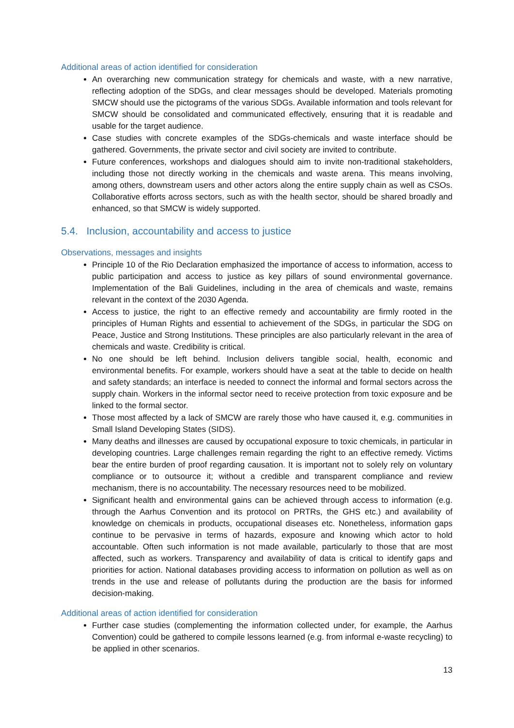Additional areas of action identified for consideration
An overarching new communication strategy for chemicals and waste, with a new narrative, reflecting adoption of the SDGs, and clear messages should be developed. Materials promoting SMCW should use the pictograms of the various SDGs. Available information and tools relevant for SMCW should be consolidated and communicated effectively, ensuring that it is readable and usable for the target audience.
Case studies with concrete examples of the SDGs-chemicals and waste interface should be gathered. Governments, the private sector and civil society are invited to contribute.
Future conferences, workshops and dialogues should aim to invite non-traditional stakeholders, including those not directly working in the chemicals and waste arena. This means involving, among others, downstream users and other actors along the entire supply chain as well as CSOs. Collaborative efforts across sectors, such as with the health sector, should be shared broadly and enhanced, so that SMCW is widely supported.
5.4. Inclusion, accountability and access to justice
Observations, messages and insights
Principle 10 of the Rio Declaration emphasized the importance of access to information, access to public participation and access to justice as key pillars of sound environmental governance. Implementation of the Bali Guidelines, including in the area of chemicals and waste, remains relevant in the context of the 2030 Agenda.
Access to justice, the right to an effective remedy and accountability are firmly rooted in the principles of Human Rights and essential to achievement of the SDGs, in particular the SDG on Peace, Justice and Strong Institutions. These principles are also particularly relevant in the area of chemicals and waste. Credibility is critical.
No one should be left behind. Inclusion delivers tangible social, health, economic and environmental benefits. For example, workers should have a seat at the table to decide on health and safety standards; an interface is needed to connect the informal and formal sectors across the supply chain. Workers in the informal sector need to receive protection from toxic exposure and be linked to the formal sector.
Those most affected by a lack of SMCW are rarely those who have caused it, e.g. communities in Small Island Developing States (SIDS).
Many deaths and illnesses are caused by occupational exposure to toxic chemicals, in particular in developing countries. Large challenges remain regarding the right to an effective remedy. Victims bear the entire burden of proof regarding causation. It is important not to solely rely on voluntary compliance or to outsource it; without a credible and transparent compliance and review mechanism, there is no accountability. The necessary resources need to be mobilized.
Significant health and environmental gains can be achieved through access to information (e.g. through the Aarhus Convention and its protocol on PRTRs, the GHS etc.) and availability of knowledge on chemicals in products, occupational diseases etc. Nonetheless, information gaps continue to be pervasive in terms of hazards, exposure and knowing which actor to hold accountable. Often such information is not made available, particularly to those that are most affected, such as workers. Transparency and availability of data is critical to identify gaps and priorities for action. National databases providing access to information on pollution as well as on trends in the use and release of pollutants during the production are the basis for informed decision-making.
Additional areas of action identified for consideration
Further case studies (complementing the information collected under, for example, the Aarhus Convention) could be gathered to compile lessons learned (e.g. from informal e-waste recycling) to be applied in other scenarios.
13